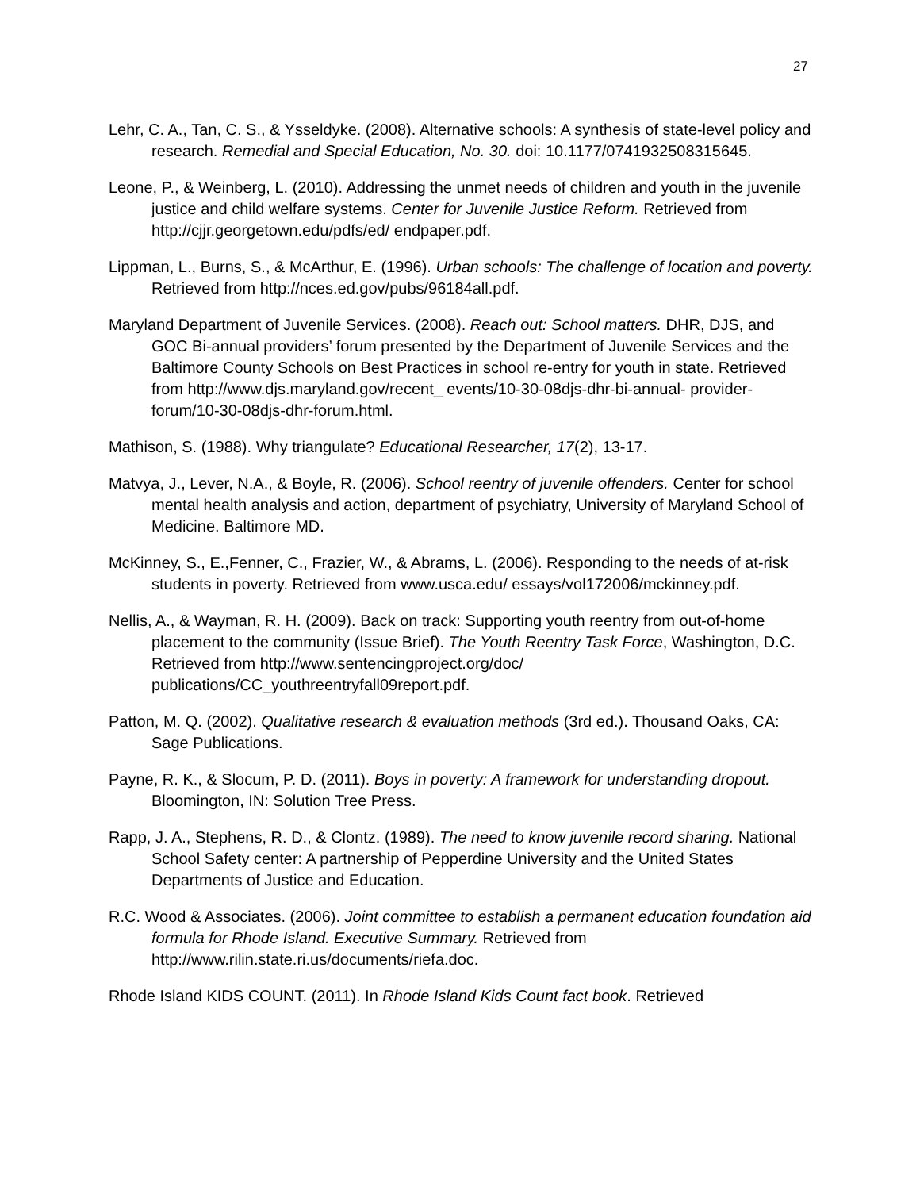27
Lehr, C. A., Tan, C. S., & Ysseldyke. (2008). Alternative schools: A synthesis of state-level policy and research. Remedial and Special Education, No. 30. doi: 10.1177/0741932508315645.
Leone, P., & Weinberg, L. (2010). Addressing the unmet needs of children and youth in the juvenile justice and child welfare systems. Center for Juvenile Justice Reform. Retrieved from http://cjjr.georgetown.edu/pdfs/ed/ endpaper.pdf.
Lippman, L., Burns, S., & McArthur, E. (1996). Urban schools: The challenge of location and poverty. Retrieved from http://nces.ed.gov/pubs/96184all.pdf.
Maryland Department of Juvenile Services. (2008). Reach out: School matters. DHR, DJS, and GOC Bi-annual providers’ forum presented by the Department of Juvenile Services and the Baltimore County Schools on Best Practices in school re-entry for youth in state. Retrieved from http://www.djs.maryland.gov/recent_ events/10-30-08djs-dhr-bi-annual- provider-forum/10-30-08djs-dhr-forum.html.
Mathison, S. (1988). Why triangulate? Educational Researcher, 17(2), 13-17.
Matvya, J., Lever, N.A., & Boyle, R. (2006). School reentry of juvenile offenders. Center for school mental health analysis and action, department of psychiatry, University of Maryland School of Medicine. Baltimore MD.
McKinney, S., E.,Fenner, C., Frazier, W., & Abrams, L. (2006). Responding to the needs of at-risk students in poverty. Retrieved from www.usca.edu/ essays/vol172006/mckinney.pdf.
Nellis, A., & Wayman, R. H. (2009). Back on track: Supporting youth reentry from out-of-home placement to the community (Issue Brief). The Youth Reentry Task Force, Washington, D.C. Retrieved from http://www.sentencingproject.org/doc/ publications/CC_youthreentryfall09report.pdf.
Patton, M. Q. (2002). Qualitative research & evaluation methods (3rd ed.). Thousand Oaks, CA: Sage Publications.
Payne, R. K., & Slocum, P. D. (2011). Boys in poverty: A framework for understanding dropout. Bloomington, IN: Solution Tree Press.
Rapp, J. A., Stephens, R. D., & Clontz. (1989). The need to know juvenile record sharing. National School Safety center: A partnership of Pepperdine University and the United States Departments of Justice and Education.
R.C. Wood & Associates. (2006). Joint committee to establish a permanent education foundation aid formula for Rhode Island. Executive Summary. Retrieved from http://www.rilin.state.ri.us/documents/riefa.doc.
Rhode Island KIDS COUNT. (2011). In Rhode Island Kids Count fact book. Retrieved